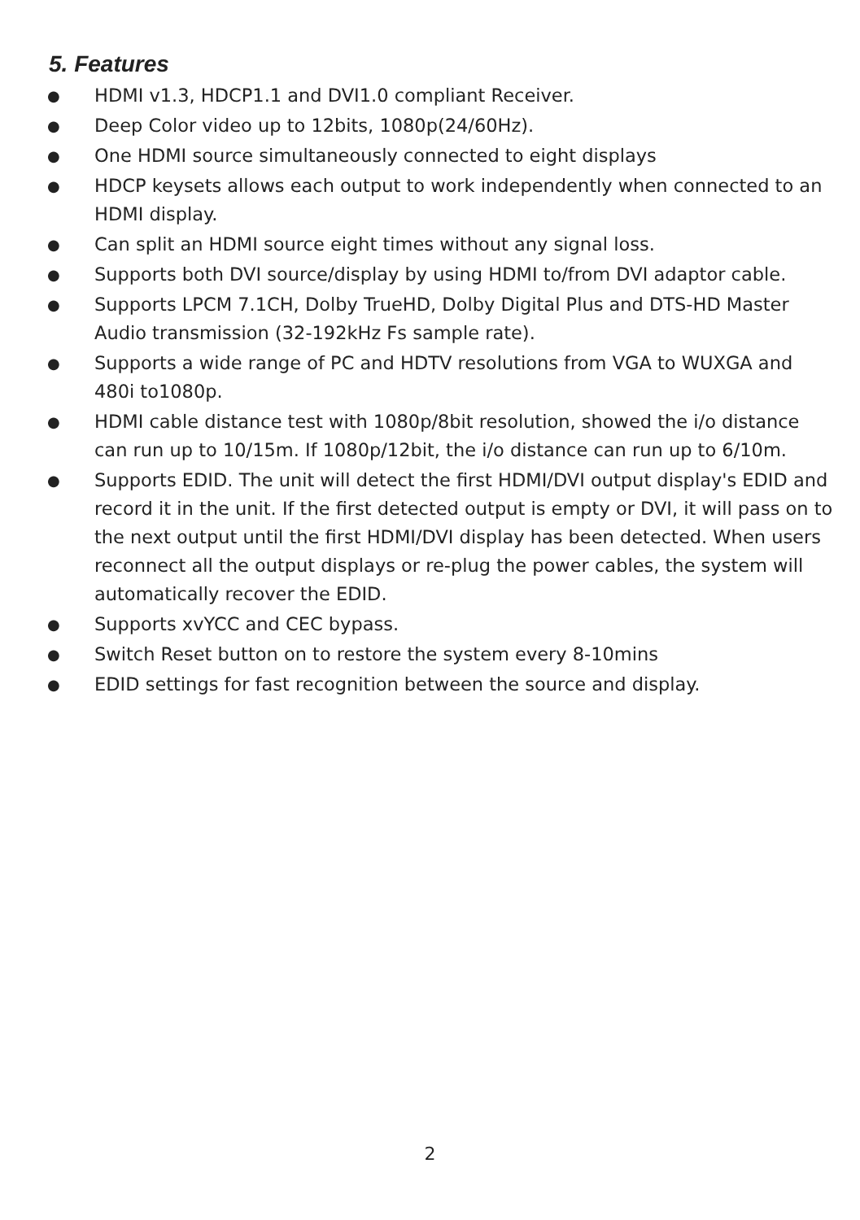5. Features
● HDMI v1.3, HDCP1.1 and DVI1.0 compliant Receiver.
● Deep Color video up to 12bits, 1080p(24/60Hz).
● One HDMI source simultaneously connected to eight displays
● HDCP keysets allows each output to work independently when connected to an HDMI display.
● Can split an HDMI source eight times without any signal loss.
● Supports both DVI source/display by using HDMI to/from DVI adaptor cable.
● Supports LPCM 7.1CH, Dolby TrueHD, Dolby Digital Plus and DTS-HD Master Audio transmission (32-192kHz Fs sample rate).
● Supports a wide range of PC and HDTV resolutions from VGA to WUXGA and 480i to1080p.
● HDMI cable distance test with 1080p/8bit resolution, showed the i/o distance can run up to 10/15m. If 1080p/12bit, the i/o distance can run up to 6/10m.
● Supports EDID. The unit will detect the first HDMI/DVI output display's EDID and record it in the unit. If the first detected output is empty or DVI, it will pass on to the next output until the first HDMI/DVI display has been detected. When users reconnect all the output displays or re-plug the power cables, the system will automatically recover the EDID.
● Supports xvYCC and CEC bypass.
● Switch Reset button on to restore the system every 8-10mins
● EDID settings for fast recognition between the source and display.
2